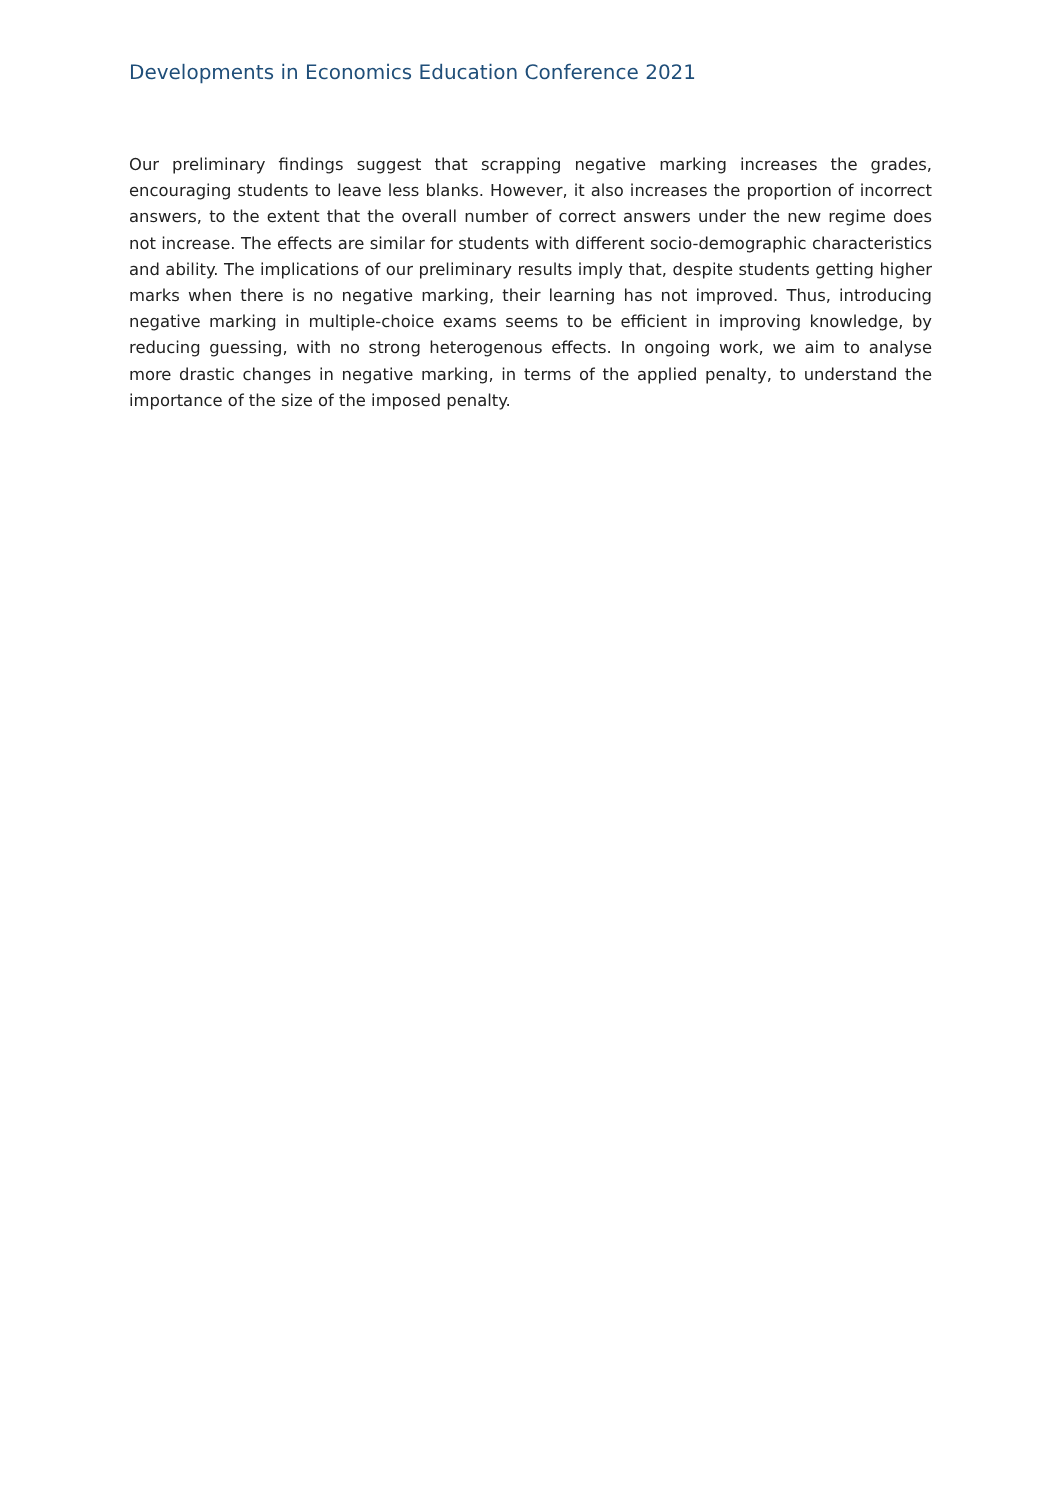Developments in Economics Education Conference 2021
Our preliminary findings suggest that scrapping negative marking increases the grades, encouraging students to leave less blanks. However, it also increases the proportion of incorrect answers, to the extent that the overall number of correct answers under the new regime does not increase. The effects are similar for students with different socio-demographic characteristics and ability. The implications of our preliminary results imply that, despite students getting higher marks when there is no negative marking, their learning has not improved. Thus, introducing negative marking in multiple-choice exams seems to be efficient in improving knowledge, by reducing guessing, with no strong heterogenous effects. In ongoing work, we aim to analyse more drastic changes in negative marking, in terms of the applied penalty, to understand the importance of the size of the imposed penalty.